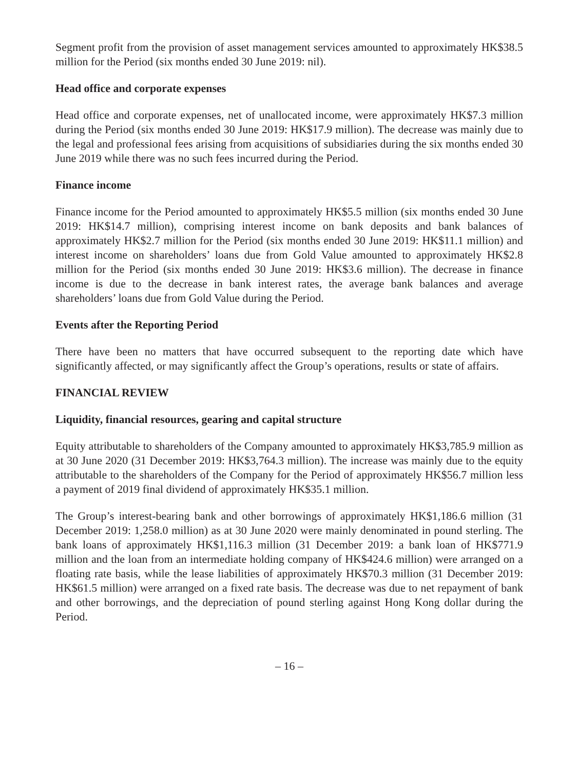Segment profit from the provision of asset management services amounted to approximately HK$38.5 million for the Period (six months ended 30 June 2019: nil).
Head office and corporate expenses
Head office and corporate expenses, net of unallocated income, were approximately HK$7.3 million during the Period (six months ended 30 June 2019: HK$17.9 million). The decrease was mainly due to the legal and professional fees arising from acquisitions of subsidiaries during the six months ended 30 June 2019 while there was no such fees incurred during the Period.
Finance income
Finance income for the Period amounted to approximately HK$5.5 million (six months ended 30 June 2019: HK$14.7 million), comprising interest income on bank deposits and bank balances of approximately HK$2.7 million for the Period (six months ended 30 June 2019: HK$11.1 million) and interest income on shareholders’ loans due from Gold Value amounted to approximately HK$2.8 million for the Period (six months ended 30 June 2019: HK$3.6 million). The decrease in finance income is due to the decrease in bank interest rates, the average bank balances and average shareholders’ loans due from Gold Value during the Period.
Events after the Reporting Period
There have been no matters that have occurred subsequent to the reporting date which have significantly affected, or may significantly affect the Group’s operations, results or state of affairs.
FINANCIAL REVIEW
Liquidity, financial resources, gearing and capital structure
Equity attributable to shareholders of the Company amounted to approximately HK$3,785.9 million as at 30 June 2020 (31 December 2019: HK$3,764.3 million). The increase was mainly due to the equity attributable to the shareholders of the Company for the Period of approximately HK$56.7 million less a payment of 2019 final dividend of approximately HK$35.1 million.
The Group’s interest-bearing bank and other borrowings of approximately HK$1,186.6 million (31 December 2019: 1,258.0 million) as at 30 June 2020 were mainly denominated in pound sterling. The bank loans of approximately HK$1,116.3 million (31 December 2019: a bank loan of HK$771.9 million and the loan from an intermediate holding company of HK$424.6 million) were arranged on a floating rate basis, while the lease liabilities of approximately HK$70.3 million (31 December 2019: HK$61.5 million) were arranged on a fixed rate basis. The decrease was due to net repayment of bank and other borrowings, and the depreciation of pound sterling against Hong Kong dollar during the Period.
– 16 –